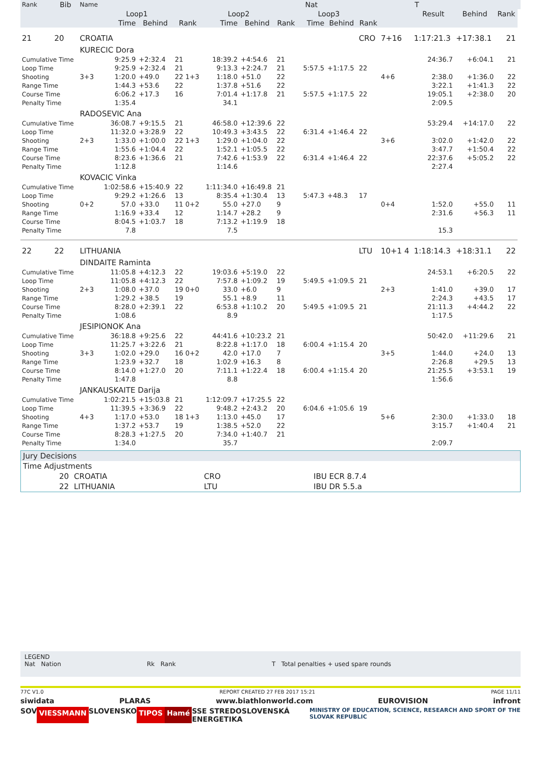| Rank | Bib | Name | | | | | | | Nat | | | | T | | | | |
| --- | --- | --- | --- | --- | --- | --- | --- | --- | --- | --- | --- | --- | --- | --- | --- | --- | --- |
| | | | Loop1 | | | Loop2 | | | | Loop3 | | | | Result | Behind | Rank | |
| | | | Time | Behind | Rank | Time | Behind | Rank | | Time | Behind | Rank | | | | | |
| 21 | 20 | CROATIA | | | | | | | | | | CRO | 7+16 | 1:17:21.3 | +17:38.1 | 21 | |
| | | KURECIC Dora | | | | | | | | | | | | | | | |
| Cumulative Time | | | 9:25.9 | +2:32.4 | 21 | 18:39.2 | +4:54.6 | 21 | | | | | | 24:36.7 | +6:04.1 | 21 | |
| Loop Time | | | 9:25.9 | +2:32.4 | 21 | 9:13.3 | +2:24.7 | 21 | | 5:57.5 | +1:17.5 | 22 | | | | | |
| Shooting | | 3+3 | 1:20.0 | +49.0 | 22 1+3 | 1:18.0 | +51.0 | 22 | | | | | 4+6 | 2:38.0 | +1:36.0 | 22 | |
| Range Time | | | 1:44.3 | +53.6 | 22 | 1:37.8 | +51.6 | 22 | | | | | | 3:22.1 | +1:41.3 | 22 | |
| Course Time | | | 6:06.2 | +17.3 | 16 | 7:01.4 | +1:17.8 | 21 | | 5:57.5 | +1:17.5 | 22 | | 19:05.1 | +2:38.0 | 20 | |
| Penalty Time | | | 1:35.4 | | | 34.1 | | | | | | | | 2:09.5 | | | |
| | | RADOSEVIC Ana | | | | | | | | | | | | | | | |
| Cumulative Time | | | 36:08.7 | +9:15.5 | 21 | 46:58.0 | +12:39.6 | 22 | | | | | | 53:29.4 | +14:17.0 | 22 | |
| Loop Time | | | 11:32.0 | +3:28.9 | 22 | 10:49.3 | +3:43.5 | 22 | | 6:31.4 | +1:46.4 | 22 | | | | | |
| Shooting | | 2+3 | 1:33.0 | +1:00.0 | 22 1+3 | 1:29.0 | +1:04.0 | 22 | | | | | 3+6 | 3:02.0 | +1:42.0 | 22 | |
| Range Time | | | 1:55.6 | +1:04.4 | 22 | 1:52.1 | +1:05.5 | 22 | | | | | | 3:47.7 | +1:50.4 | 22 | |
| Course Time | | | 8:23.6 | +1:36.6 | 21 | 7:42.6 | +1:53.9 | 22 | | 6:31.4 | +1:46.4 | 22 | | 22:37.6 | +5:05.2 | 22 | |
| Penalty Time | | | 1:12.8 | | | 1:14.6 | | | | | | | | 2:27.4 | | | |
| | | KOVACIC Vinka | | | | | | | | | | | | | | | |
| Cumulative Time | | | 1:02:58.6 | +15:40.9 | 22 | 1:11:34.0 | +16:49.8 | 21 | | | | | | | | | |
| Loop Time | | | 9:29.2 | +1:26.6 | 13 | 8:35.4 | +1:30.4 | 13 | | 5:47.3 | +48.3 | 17 | | | | | |
| Shooting | | 0+2 | 57.0 | +33.0 | 11 0+2 | 55.0 | +27.0 | 9 | | | | | 0+4 | 1:52.0 | +55.0 | 11 | |
| Range Time | | | 1:16.9 | +33.4 | 12 | 1:14.7 | +28.2 | 9 | | | | | | 2:31.6 | +56.3 | 11 | |
| Course Time | | | 8:04.5 | +1:03.7 | 18 | 7:13.2 | +1:19.9 | 18 | | | | | | | | | |
| Penalty Time | | | 7.8 | | | 7.5 | | | | | | | | 15.3 | | | |
| 22 | 22 | LITHUANIA | | | | | | | | | | LTU | 10+1 4 | 1:18:14.3 | +18:31.1 | 22 | |
| | | DINDAITE Raminta | | | | | | | | | | | | | | | |
| Cumulative Time | | | 11:05.8 | +4:12.3 | 22 | 19:03.6 | +5:19.0 | 22 | | | | | | 24:53.1 | +6:20.5 | 22 | |
| Loop Time | | | 11:05.8 | +4:12.3 | 22 | 7:57.8 | +1:09.2 | 19 | | 5:49.5 | +1:09.5 | 21 | | | | | |
| Shooting | | 2+3 | 1:08.0 | +37.0 | 19 0+0 | 33.0 | +6.0 | 9 | | | | | 2+3 | 1:41.0 | +39.0 | 17 | |
| Range Time | | | 1:29.2 | +38.5 | 19 | 55.1 | +8.9 | 11 | | | | | | 2:24.3 | +43.5 | 17 | |
| Course Time | | | 8:28.0 | +2:39.1 | 22 | 6:53.8 | +1:10.2 | 20 | | 5:49.5 | +1:09.5 | 21 | | 21:11.3 | +4:44.2 | 22 | |
| Penalty Time | | | 1:08.6 | | | 8.9 | | | | | | | | 1:17.5 | | | |
| | | JESIPIONOK Ana | | | | | | | | | | | | | | | |
| Cumulative Time | | | 36:18.8 | +9:25.6 | 22 | 44:41.6 | +10:23.2 | 21 | | | | | | 50:42.0 | +11:29.6 | 21 | |
| Loop Time | | | 11:25.7 | +3:22.6 | 21 | 8:22.8 | +1:17.0 | 18 | | 6:00.4 | +1:15.4 | 20 | | | | | |
| Shooting | | 3+3 | 1:02.0 | +29.0 | 16 0+2 | 42.0 | +17.0 | 7 | | | | | 3+5 | 1:44.0 | +24.0 | 13 | |
| Range Time | | | 1:23.9 | +32.7 | 18 | 1:02.9 | +16.3 | 8 | | | | | | 2:26.8 | +29.5 | 13 | |
| Course Time | | | 8:14.0 | +1:27.0 | 20 | 7:11.1 | +1:22.4 | 18 | | 6:00.4 | +1:15.4 | 20 | | 21:25.5 | +3:53.1 | 19 | |
| Penalty Time | | | 1:47.8 | | | 8.8 | | | | | | | | 1:56.6 | | | |
| | | JANKAUSKAITE Darija | | | | | | | | | | | | | | | |
| Cumulative Time | | | 1:02:21.5 | +15:03.8 | 21 | 1:12:09.7 | +17:25.5 | 22 | | | | | | | | | |
| Loop Time | | | 11:39.5 | +3:36.9 | 22 | 9:48.2 | +2:43.2 | 20 | | 6:04.6 | +1:05.6 | 19 | | | | | |
| Shooting | | 4+3 | 1:17.0 | +53.0 | 18 1+3 | 1:13.0 | +45.0 | 17 | | | | | 5+6 | 2:30.0 | +1:33.0 | 18 | |
| Range Time | | | 1:37.2 | +53.7 | 19 | 1:38.5 | +52.0 | 22 | | | | | | 3:15.7 | +1:40.4 | 21 | |
| Course Time | | | 8:28.3 | +1:27.5 | 20 | 7:34.0 | +1:40.7 | 21 | | | | | | | | | |
| Penalty Time | | | 1:34.0 | | | 35.7 | | | | | | | | 2:09.7 | | | |
Jury Decisions
Time Adjustments
20 CROATIA CRO IBU ECR 8.7.4
22 LITHUANIA LTU IBU DR 5.5.a
LEGEND
Nat Nation Rk Rank T Total penalties + used spare rounds
77C V1.0 REPORT CREATED 27 FEB 2017 15:21 PAGE 11/11
siwidata PLARAS www.biathlonworld.com EUROVISION infront
SOV VIESSMANN SLOVENSKO TIPOS Hamé SSE STREDOSLOVENSKÁ ENERGETIKA MINISTRY OF EDUCATION, SCIENCE, RESEARCH AND SPORT OF THE SLOVAK REPUBLIC